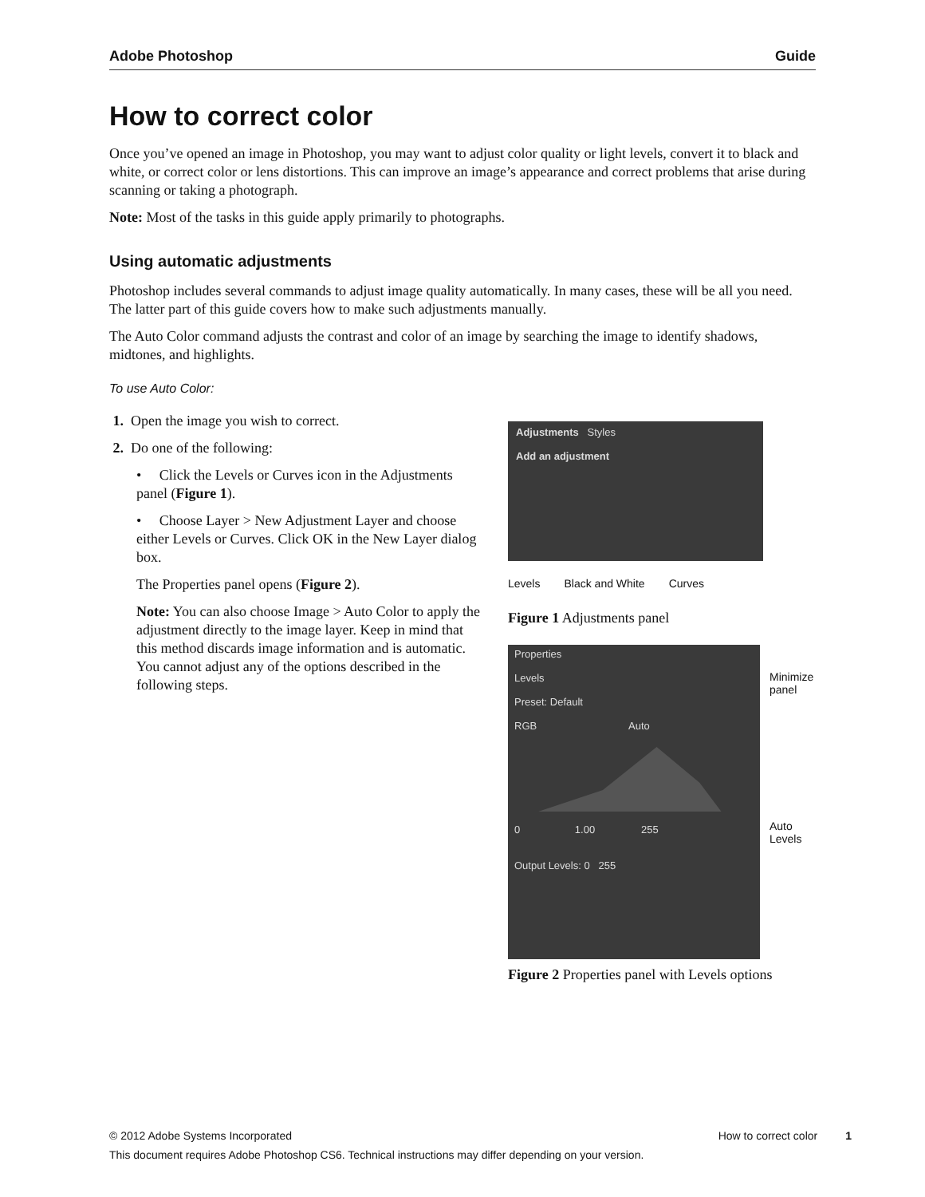Adobe Photoshop Guide
How to correct color
Once you’ve opened an image in Photoshop, you may want to adjust color quality or light levels, convert it to black and white, or correct color or lens distortions. This can improve an image’s appearance and correct problems that arise during scanning or taking a photograph.
Note: Most of the tasks in this guide apply primarily to photographs.
Using automatic adjustments
Photoshop includes several commands to adjust image quality automatically. In many cases, these will be all you need. The latter part of this guide covers how to make such adjustments manually.
The Auto Color command adjusts the contrast and color of an image by searching the image to identify shadows, midtones, and highlights.
To use Auto Color:
1. Open the image you wish to correct.
2. Do one of the following:
• Click the Levels or Curves icon in the Adjustments panel (Figure 1).
• Choose Layer > New Adjustment Layer and choose either Levels or Curves. Click OK in the New Layer dialog box.
The Properties panel opens (Figure 2).
Note: You can also choose Image > Auto Color to apply the adjustment directly to the image layer. Keep in mind that this method discards image information and is automatic. You cannot adjust any of the options described in the following steps.
Adjustments Styles
Add an adjustment
Levels Black and White Curves
Figure 1 Adjustments panel
Properties
Levels
Preset: Default
RGB Auto
0 1.00 255
Output Levels: 0 255
Minimize
panel
Auto
Levels
Figure 2 Properties panel with Levels options
© 2012 Adobe Systems Incorporated How to correct color 1
This document requires Adobe Photoshop CS6. Technical instructions may differ depending on your version.